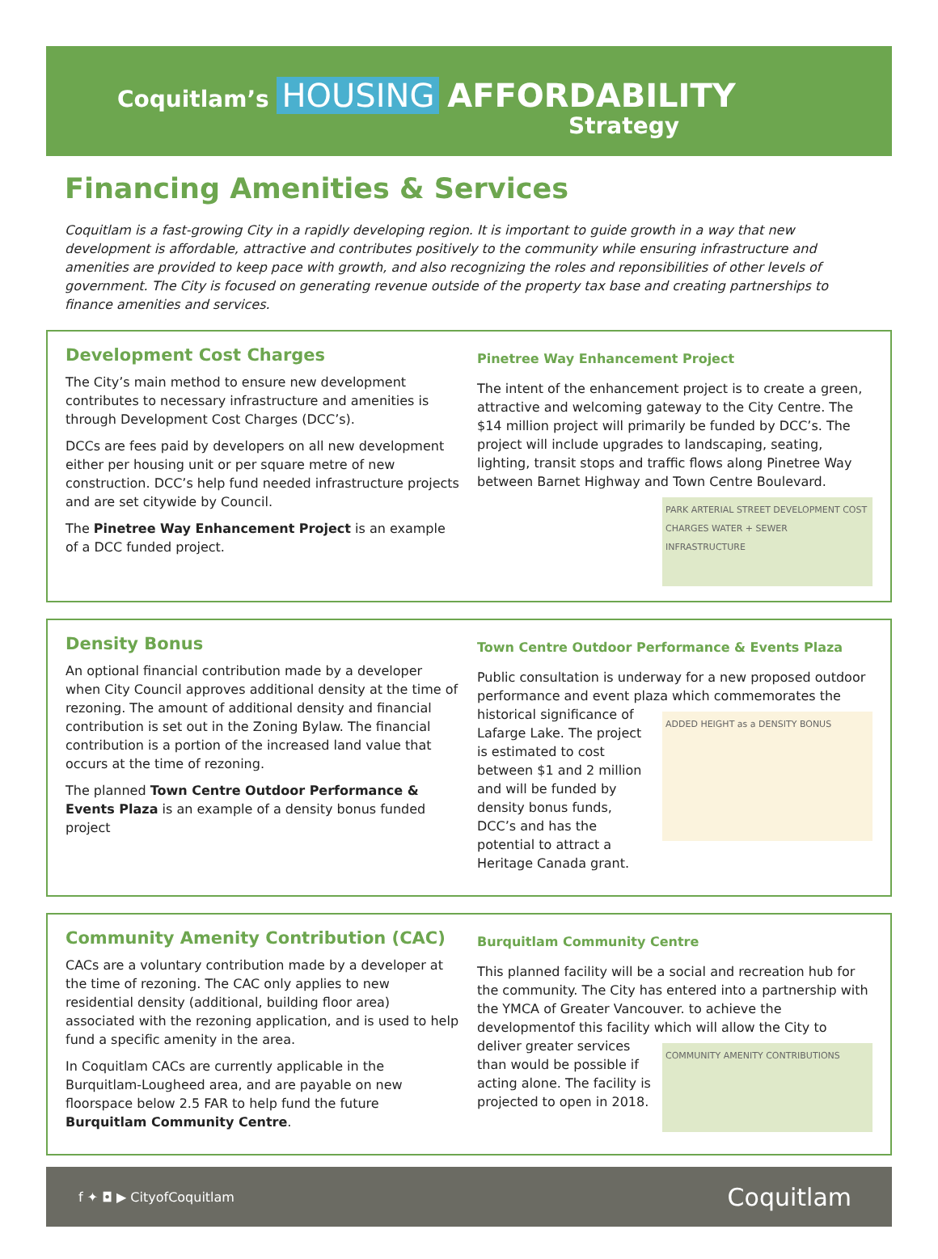Coquitlam’s HOUSING AFFORDABILITY
Strategy
Financing Amenities & Services
Coquitlam is a fast-growing City in a rapidly developing region. It is important to guide growth in a way that new development is affordable, attractive and contributes positively to the community while ensuring infrastructure and amenities are provided to keep pace with growth, and also recognizing the roles and reponsibilities of other levels of government. The City is focused on generating revenue outside of the property tax base and creating partnerships to finance amenities and services.
Development Cost Charges
The City’s main method to ensure new development contributes to necessary infrastructure and amenities is through Development Cost Charges (DCC’s).
DCCs are fees paid by developers on all new development either per housing unit or per square metre of new construction. DCC’s help fund needed infrastructure projects and are set citywide by Council.
The Pinetree Way Enhancement Project is an example of a DCC funded project.
Pinetree Way Enhancement Project
The intent of the enhancement project is to create a green, attractive and welcoming gateway to the City Centre. The $14 million project will primarily be funded by DCC’s. The project will include upgrades to landscaping, seating, lighting, transit stops and traffic flows along Pinetree Way between Barnet Highway and Town PARK ARTERIAL STREET DEVELOPMENT COST CHARGES WATER + SEWER INFRASTRUCTURE Centre Boulevard.
Density Bonus
An optional financial contribution made by a developer when City Council approves additional density at the time of rezoning. The amount of additional density and financial contribution is set out in the Zoning Bylaw. The financial contribution is a portion of the increased land value that occurs at the time of rezoning.
The planned Town Centre Outdoor Performance & Events Plaza is an example of a density bonus funded project
Town Centre Outdoor Performance & Events Plaza
Public consultation is underway for a new proposed outdoor performance and event plaza which commemorates the historical significance of ADDED HEIGHT as a DENSITY BONUS Lafarge Lake. The project is estimated to cost between $1 and 2 million and will be funded by density bonus funds, DCC’s and has the potential to attract a Heritage Canada grant.
Community Amenity Contribution (CAC)
CACs are a voluntary contribution made by a developer at the time of rezoning. The CAC only applies to new residential density (additional, building floor area) associated with the rezoning application, and is used to help fund a specific amenity in the area.
In Coquitlam CACs are currently applicable in the Burquitlam-Lougheed area, and are payable on new floorspace below 2.5 FAR to help fund the future Burquitlam Community Centre.
Burquitlam Community Centre
This planned facility will be a social and recreation hub for the community. The City has entered into a partnership with the YMCA of Greater Vancouver. to achieve the developmentof this facility which will allow COMMUNITY AMENITY CONTRIBUTIONS the City to deliver greater services than would be possible if acting alone. The facility is projected to open in 2018.
f ✦ ◘ ▶ CityofCoquitlam
Coquitlam